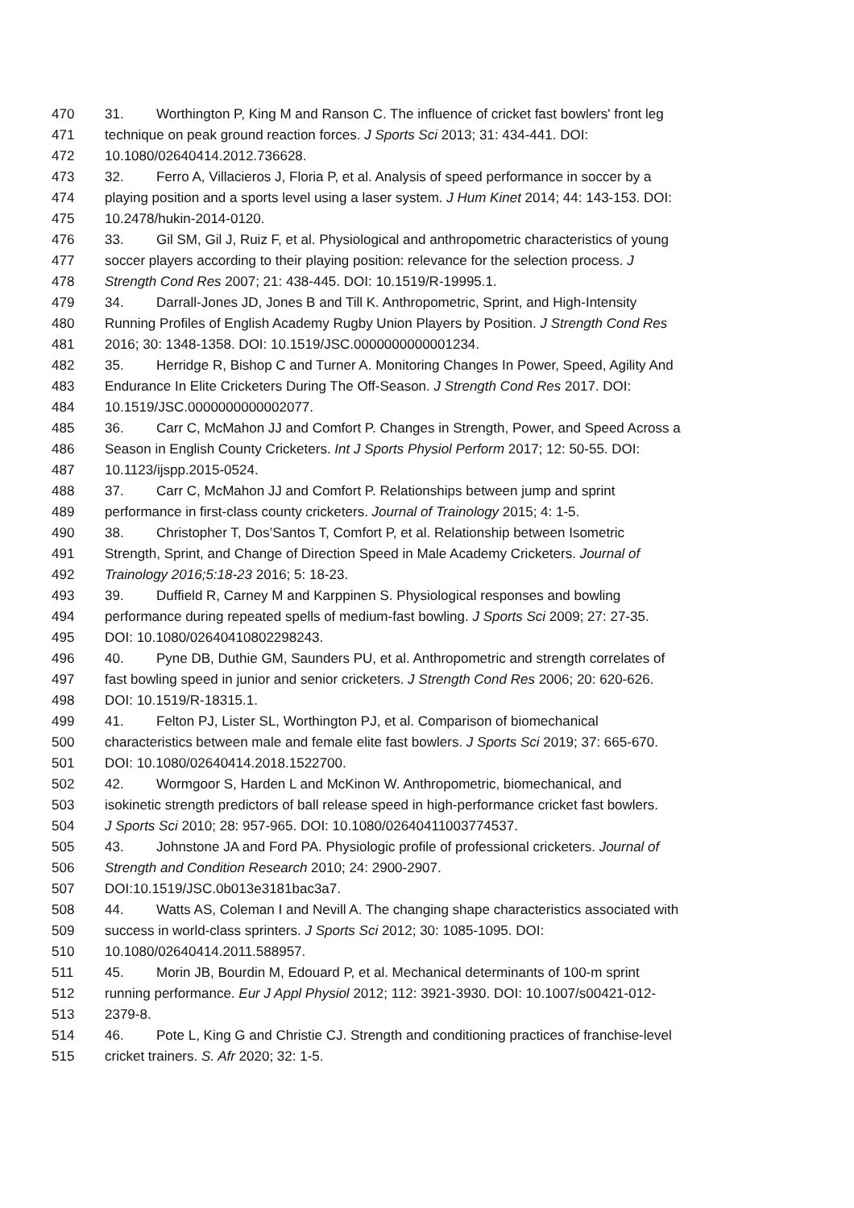470 31. Worthington P, King M and Ranson C. The influence of cricket fast bowlers' front leg
471 technique on peak ground reaction forces. J Sports Sci 2013; 31: 434-441. DOI:
472 10.1080/02640414.2012.736628.
473 32. Ferro A, Villacieros J, Floria P, et al. Analysis of speed performance in soccer by a
474 playing position and a sports level using a laser system. J Hum Kinet 2014; 44: 143-153. DOI:
475 10.2478/hukin-2014-0120.
476 33. Gil SM, Gil J, Ruiz F, et al. Physiological and anthropometric characteristics of young
477 soccer players according to their playing position: relevance for the selection process. J
478 Strength Cond Res 2007; 21: 438-445. DOI: 10.1519/R-19995.1.
479 34. Darrall-Jones JD, Jones B and Till K. Anthropometric, Sprint, and High-Intensity
480 Running Profiles of English Academy Rugby Union Players by Position. J Strength Cond Res
481 2016; 30: 1348-1358. DOI: 10.1519/JSC.0000000000001234.
482 35. Herridge R, Bishop C and Turner A. Monitoring Changes In Power, Speed, Agility And
483 Endurance In Elite Cricketers During The Off-Season. J Strength Cond Res 2017. DOI:
484 10.1519/JSC.0000000000002077.
485 36. Carr C, McMahon JJ and Comfort P. Changes in Strength, Power, and Speed Across a
486 Season in English County Cricketers. Int J Sports Physiol Perform 2017; 12: 50-55. DOI:
487 10.1123/ijspp.2015-0524.
488 37. Carr C, McMahon JJ and Comfort P. Relationships between jump and sprint
489 performance in first-class county cricketers. Journal of Trainology 2015; 4: 1-5.
490 38. Christopher T, Dos’Santos T, Comfort P, et al. Relationship between Isometric
491 Strength, Sprint, and Change of Direction Speed in Male Academy Cricketers. Journal of
492 Trainology 2016;5:18-23 2016; 5: 18-23.
493 39. Duffield R, Carney M and Karppinen S. Physiological responses and bowling
494 performance during repeated spells of medium-fast bowling. J Sports Sci 2009; 27: 27-35.
495 DOI: 10.1080/02640410802298243.
496 40. Pyne DB, Duthie GM, Saunders PU, et al. Anthropometric and strength correlates of
497 fast bowling speed in junior and senior cricketers. J Strength Cond Res 2006; 20: 620-626.
498 DOI: 10.1519/R-18315.1.
499 41. Felton PJ, Lister SL, Worthington PJ, et al. Comparison of biomechanical
500 characteristics between male and female elite fast bowlers. J Sports Sci 2019; 37: 665-670.
501 DOI: 10.1080/02640414.2018.1522700.
502 42. Wormgoor S, Harden L and McKinon W. Anthropometric, biomechanical, and
503 isokinetic strength predictors of ball release speed in high-performance cricket fast bowlers.
504 J Sports Sci 2010; 28: 957-965. DOI: 10.1080/02640411003774537.
505 43. Johnstone JA and Ford PA. Physiologic profile of professional cricketers. Journal of
506 Strength and Condition Research 2010; 24: 2900-2907.
507 DOI:10.1519/JSC.0b013e3181bac3a7.
508 44. Watts AS, Coleman I and Nevill A. The changing shape characteristics associated with
509 success in world-class sprinters. J Sports Sci 2012; 30: 1085-1095. DOI:
510 10.1080/02640414.2011.588957.
511 45. Morin JB, Bourdin M, Edouard P, et al. Mechanical determinants of 100-m sprint
512 running performance. Eur J Appl Physiol 2012; 112: 3921-3930. DOI: 10.1007/s00421-012-
513 2379-8.
514 46. Pote L, King G and Christie CJ. Strength and conditioning practices of franchise-level
515 cricket trainers. S. Afr 2020; 32: 1-5.